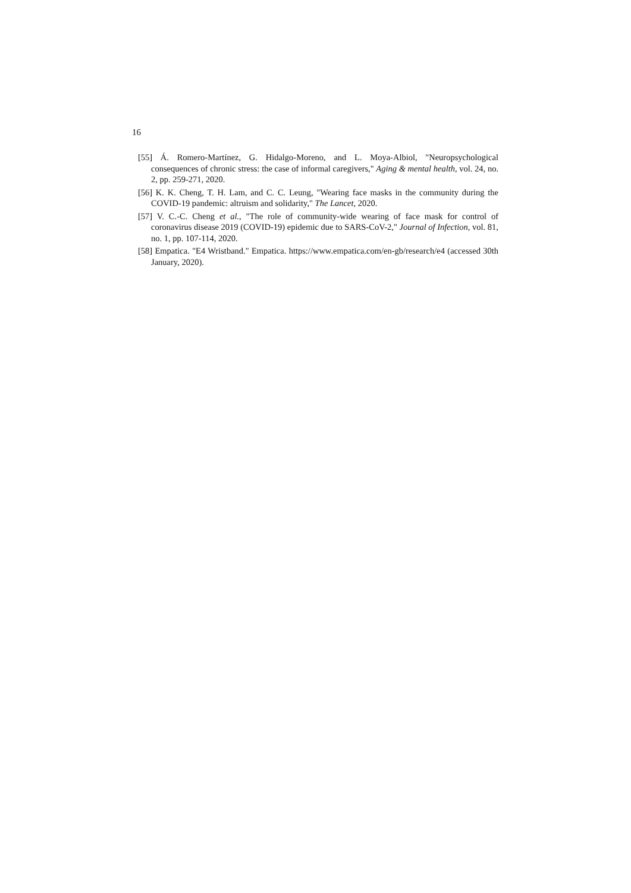16
[55] Á. Romero-Martínez, G. Hidalgo-Moreno, and L. Moya-Albiol, "Neuropsychological consequences of chronic stress: the case of informal caregivers," Aging & mental health, vol. 24, no. 2, pp. 259-271, 2020.
[56] K. K. Cheng, T. H. Lam, and C. C. Leung, "Wearing face masks in the community during the COVID-19 pandemic: altruism and solidarity," The Lancet, 2020.
[57] V. C.-C. Cheng et al., "The role of community-wide wearing of face mask for control of coronavirus disease 2019 (COVID-19) epidemic due to SARS-CoV-2," Journal of Infection, vol. 81, no. 1, pp. 107-114, 2020.
[58] Empatica. "E4 Wristband." Empatica. https://www.empatica.com/en-gb/research/e4 (accessed 30th January, 2020).